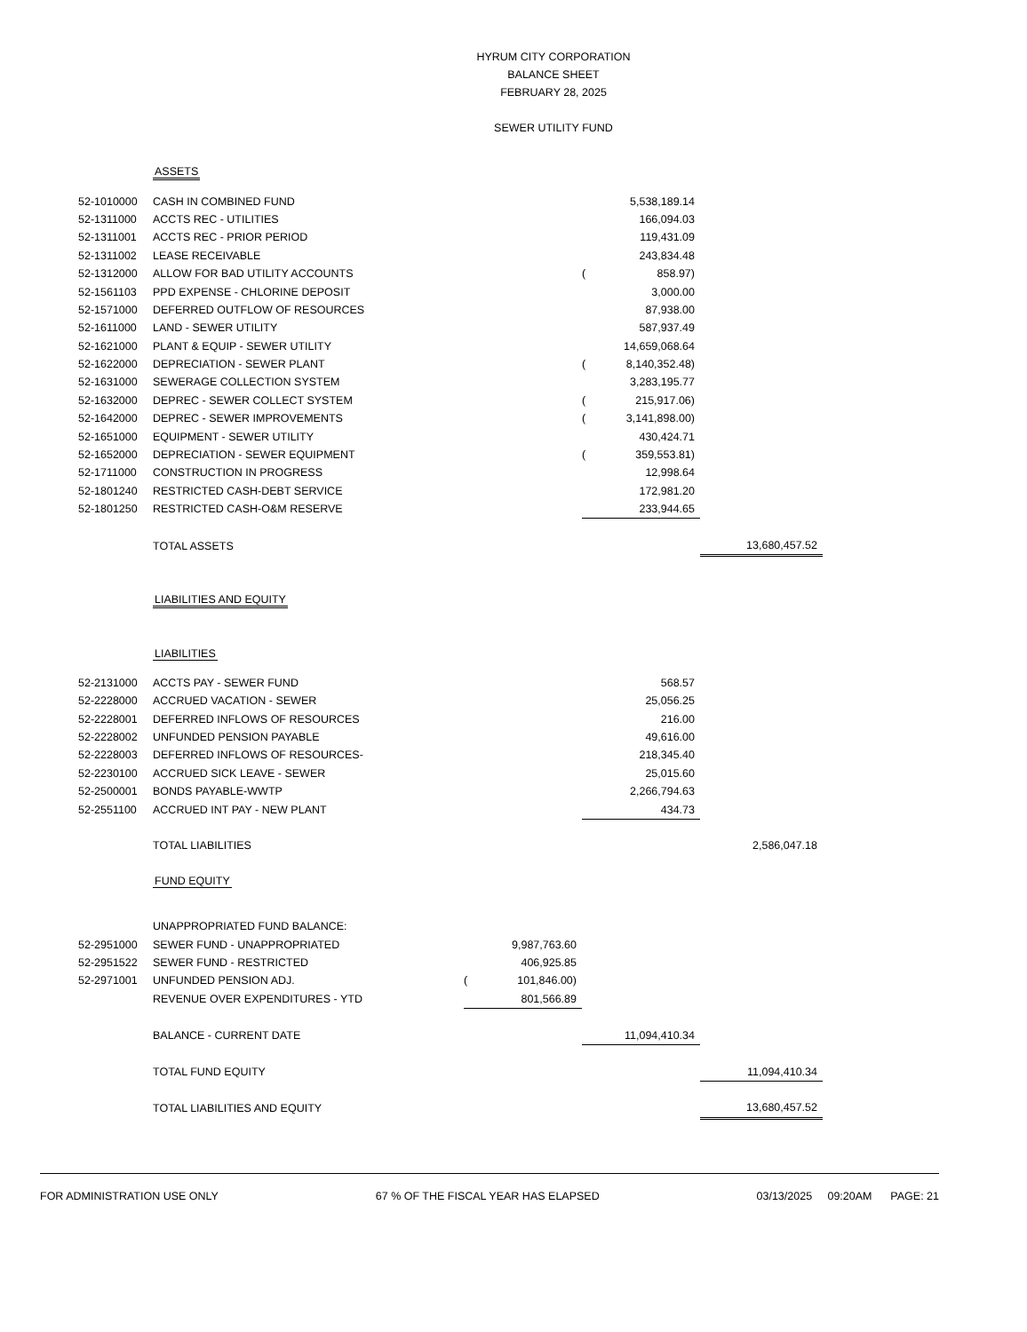HYRUM CITY CORPORATION
BALANCE SHEET
FEBRUARY 28, 2025
SEWER UTILITY FUND
| | ASSETS | | | | | |
| 52-1010000 | CASH IN COMBINED FUND | | | | 5,538,189.14 | |
| 52-1311000 | ACCTS REC - UTILITIES | | | | 166,094.03 | |
| 52-1311001 | ACCTS REC - PRIOR PERIOD | | | | 119,431.09 | |
| 52-1311002 | LEASE RECEIVABLE | | | | 243,834.48 | |
| 52-1312000 | ALLOW FOR BAD UTILITY ACCOUNTS | | | ( | 858.97) | |
| 52-1561103 | PPD EXPENSE - CHLORINE DEPOSIT | | | | 3,000.00 | |
| 52-1571000 | DEFERRED OUTFLOW OF RESOURCES | | | | 87,938.00 | |
| 52-1611000 | LAND - SEWER UTILITY | | | | 587,937.49 | |
| 52-1621000 | PLANT & EQUIP - SEWER UTILITY | | | | 14,659,068.64 | |
| 52-1622000 | DEPRECIATION - SEWER PLANT | | | ( | 8,140,352.48) | |
| 52-1631000 | SEWERAGE COLLECTION SYSTEM | | | | 3,283,195.77 | |
| 52-1632000 | DEPREC - SEWER COLLECT SYSTEM | | | ( | 215,917.06) | |
| 52-1642000 | DEPREC - SEWER IMPROVEMENTS | | | ( | 3,141,898.00) | |
| 52-1651000 | EQUIPMENT - SEWER UTILITY | | | | 430,424.71 | |
| 52-1652000 | DEPRECIATION - SEWER EQUIPMENT | | | ( | 359,553.81) | |
| 52-1711000 | CONSTRUCTION IN PROGRESS | | | | 12,998.64 | |
| 52-1801240 | RESTRICTED CASH-DEBT SERVICE | | | | 172,981.20 | |
| 52-1801250 | RESTRICTED CASH-O&M RESERVE | | | | 233,944.65 | |
| | TOTAL ASSETS | | | | | 13,680,457.52 |
| | LIABILITIES AND EQUITY | | | | | |
| | LIABILITIES | | | | | |
| 52-2131000 | ACCTS PAY - SEWER FUND | | | | 568.57 | |
| 52-2228000 | ACCRUED VACATION - SEWER | | | | 25,056.25 | |
| 52-2228001 | DEFERRED INFLOWS OF RESOURCES | | | | 216.00 | |
| 52-2228002 | UNFUNDED PENSION PAYABLE | | | | 49,616.00 | |
| 52-2228003 | DEFERRED INFLOWS OF RESOURCES- | | | | 218,345.40 | |
| 52-2230100 | ACCRUED SICK LEAVE - SEWER | | | | 25,015.60 | |
| 52-2500001 | BONDS PAYABLE-WWTP | | | | 2,266,794.63 | |
| 52-2551100 | ACCRUED INT PAY - NEW PLANT | | | | 434.73 | |
| | TOTAL LIABILITIES | | | | | 2,586,047.18 |
| | FUND EQUITY | | | | | |
| | UNAPPROPRIATED FUND BALANCE: | | | | | |
| 52-2951000 | SEWER FUND - UNAPPROPRIATED | | 9,987,763.60 | | | |
| 52-2951522 | SEWER FUND - RESTRICTED | | 406,925.85 | | | |
| 52-2971001 | UNFUNDED PENSION ADJ. | ( | 101,846.00) | | | |
| | REVENUE OVER EXPENDITURES - YTD | | 801,566.89 | | | |
| | BALANCE - CURRENT DATE | | | | 11,094,410.34 | |
| | TOTAL FUND EQUITY | | | | | 11,094,410.34 |
| | TOTAL LIABILITIES AND EQUITY | | | | | 13,680,457.52 |
FOR ADMINISTRATION USE ONLY 67 % OF THE FISCAL YEAR HAS ELAPSED 03/13/2025 09:20AM PAGE: 21